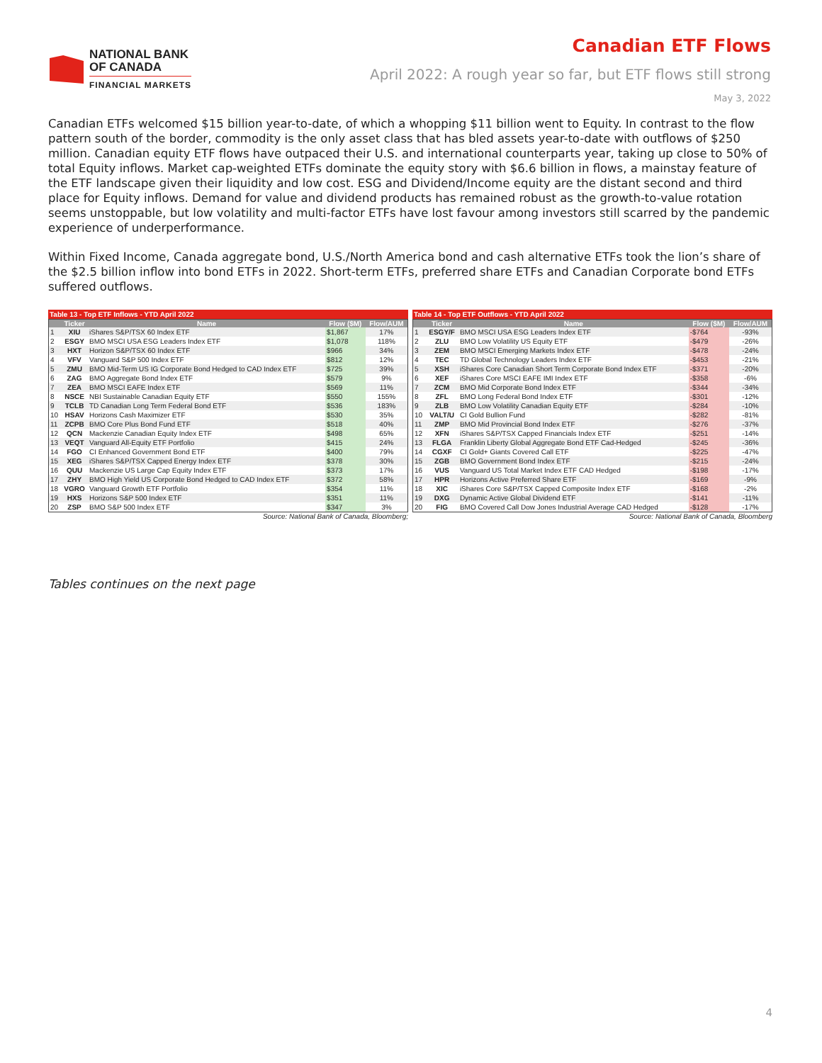NATIONAL BANK
OF CANADA
FINANCIAL MARKETS
Canadian ETF Flows
April 2022: A rough year so far, but ETF flows still strong
May 3, 2022
Canadian ETFs welcomed $15 billion year-to-date, of which a whopping $11 billion went to Equity. In contrast to the flow pattern south of the border, commodity is the only asset class that has bled assets year-to-date with outflows of $250 million. Canadian equity ETF flows have outpaced their U.S. and international counterparts year, taking up close to 50% of total Equity inflows. Market cap-weighted ETFs dominate the equity story with $6.6 billion in flows, a mainstay feature of the ETF landscape given their liquidity and low cost. ESG and Dividend/Income equity are the distant second and third place for Equity inflows. Demand for value and dividend products has remained robust as the growth-to-value rotation seems unstoppable, but low volatility and multi-factor ETFs have lost favour among investors still scarred by the pandemic experience of underperformance.
Within Fixed Income, Canada aggregate bond, U.S./North America bond and cash alternative ETFs took the lion’s share of the $2.5 billion inflow into bond ETFs in 2022. Short-term ETFs, preferred share ETFs and Canadian Corporate bond ETFs suffered outflows.
Table 13 - Top ETF Inflows - YTD April 2022
| | Ticker | Name | Flow ($M) | Flow/AUM |
| --- | --- | --- | --- | --- |
| 1 | XIU | iShares S&P/TSX 60 Index ETF | $1,867 | 17% |
| 2 | ESGY | BMO MSCI USA ESG Leaders Index ETF | $1,078 | 118% |
| 3 | HXT | Horizon S&P/TSX 60 Index ETF | $966 | 34% |
| 4 | VFV | Vanguard S&P 500 Index ETF | $812 | 12% |
| 5 | ZMU | BMO Mid-Term US IG Corporate Bond Hedged to CAD Index ETF | $725 | 39% |
| 6 | ZAG | BMO Aggregate Bond Index ETF | $579 | 9% |
| 7 | ZEA | BMO MSCI EAFE Index ETF | $569 | 11% |
| 8 | NSCE | NBI Sustainable Canadian Equity ETF | $550 | 155% |
| 9 | TCLB | TD Canadian Long Term Federal Bond ETF | $536 | 183% |
| 10 | HSAV | Horizons Cash Maximizer ETF | $530 | 35% |
| 11 | ZCPB | BMO Core Plus Bond Fund ETF | $518 | 40% |
| 12 | QCN | Mackenzie Canadian Equity Index ETF | $498 | 65% |
| 13 | VEQT | Vanguard All-Equity ETF Portfolio | $415 | 24% |
| 14 | FGO | CI Enhanced Government Bond ETF | $400 | 79% |
| 15 | XEG | iShares S&P/TSX Capped Energy Index ETF | $378 | 30% |
| 16 | QUU | Mackenzie US Large Cap Equity Index ETF | $373 | 17% |
| 17 | ZHY | BMO High Yield US Corporate Bond Hedged to CAD Index ETF | $372 | 58% |
| 18 | VGRO | Vanguard Growth ETF Portfolio | $354 | 11% |
| 19 | HXS | Horizons S&P 500 Index ETF | $351 | 11% |
| 20 | ZSP | BMO S&P 500 Index ETF | $347 | 3% |
Source: National Bank of Canada, Bloomberg;
Table 14 - Top ETF Outflows - YTD April 2022
| | Ticker | Name | Flow ($M) | Flow/AUM |
| --- | --- | --- | --- | --- |
| 1 | ESGY/F | BMO MSCI USA ESG Leaders Index ETF | -$764 | -93% |
| 2 | ZLU | BMO Low Volatility US Equity ETF | -$479 | -26% |
| 3 | ZEM | BMO MSCI Emerging Markets Index ETF | -$478 | -24% |
| 4 | TEC | TD Global Technology Leaders Index ETF | -$453 | -21% |
| 5 | XSH | iShares Core Canadian Short Term Corporate Bond Index ETF | -$371 | -20% |
| 6 | XEF | iShares Core MSCI EAFE IMI Index ETF | -$358 | -6% |
| 7 | ZCM | BMO Mid Corporate Bond Index ETF | -$344 | -34% |
| 8 | ZFL | BMO Long Federal Bond Index ETF | -$301 | -12% |
| 9 | ZLB | BMO Low Volatility Canadian Equity ETF | -$284 | -10% |
| 10 | VALT/U | CI Gold Bullion Fund | -$282 | -81% |
| 11 | ZMP | BMO Mid Provincial Bond Index ETF | -$276 | -37% |
| 12 | XFN | iShares S&P/TSX Capped Financials Index ETF | -$251 | -14% |
| 13 | FLGA | Franklin Liberty Global Aggregate Bond ETF Cad-Hedged | -$245 | -36% |
| 14 | CGXF | CI Gold+ Giants Covered Call ETF | -$225 | -47% |
| 15 | ZGB | BMO Government Bond Index ETF | -$215 | -24% |
| 16 | VUS | Vanguard US Total Market Index ETF CAD Hedged | -$198 | -17% |
| 17 | HPR | Horizons Active Preferred Share ETF | -$169 | -9% |
| 18 | XIC | iShares Core S&P/TSX Capped Composite Index ETF | -$168 | -2% |
| 19 | DXG | Dynamic Active Global Dividend ETF | -$141 | -11% |
| 20 | FIG | BMO Covered Call Dow Jones Industrial Average CAD Hedged | -$128 | -17% |
Source: National Bank of Canada, Bloomberg
Tables continues on the next page
4